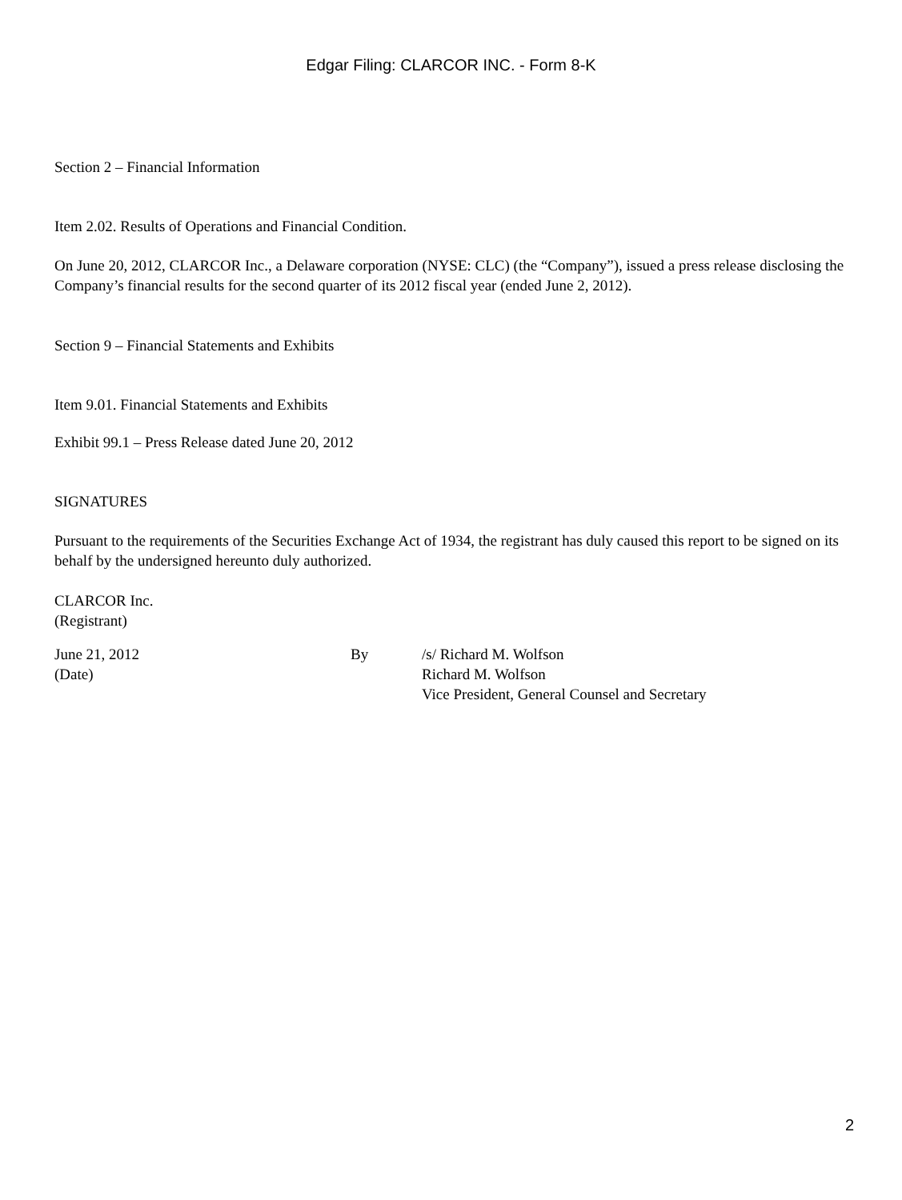Edgar Filing: CLARCOR INC. - Form 8-K
Section 2 – Financial Information
Item 2.02. Results of Operations and Financial Condition.
On June 20, 2012, CLARCOR Inc., a Delaware corporation (NYSE: CLC) (the “Company”), issued a press release disclosing the Company’s financial results for the second quarter of its 2012 fiscal year (ended June 2, 2012).
Section 9 – Financial Statements and Exhibits
Item 9.01. Financial Statements and Exhibits
Exhibit 99.1 – Press Release dated June 20, 2012
SIGNATURES
Pursuant to the requirements of the Securities Exchange Act of 1934, the registrant has duly caused this report to be signed on its behalf by the undersigned hereunto duly authorized.
CLARCOR Inc.
(Registrant)
| June 21, 2012 (Date) | By | /s/ Richard M. Wolfson Richard M. Wolfson Vice President, General Counsel and Secretary |
2